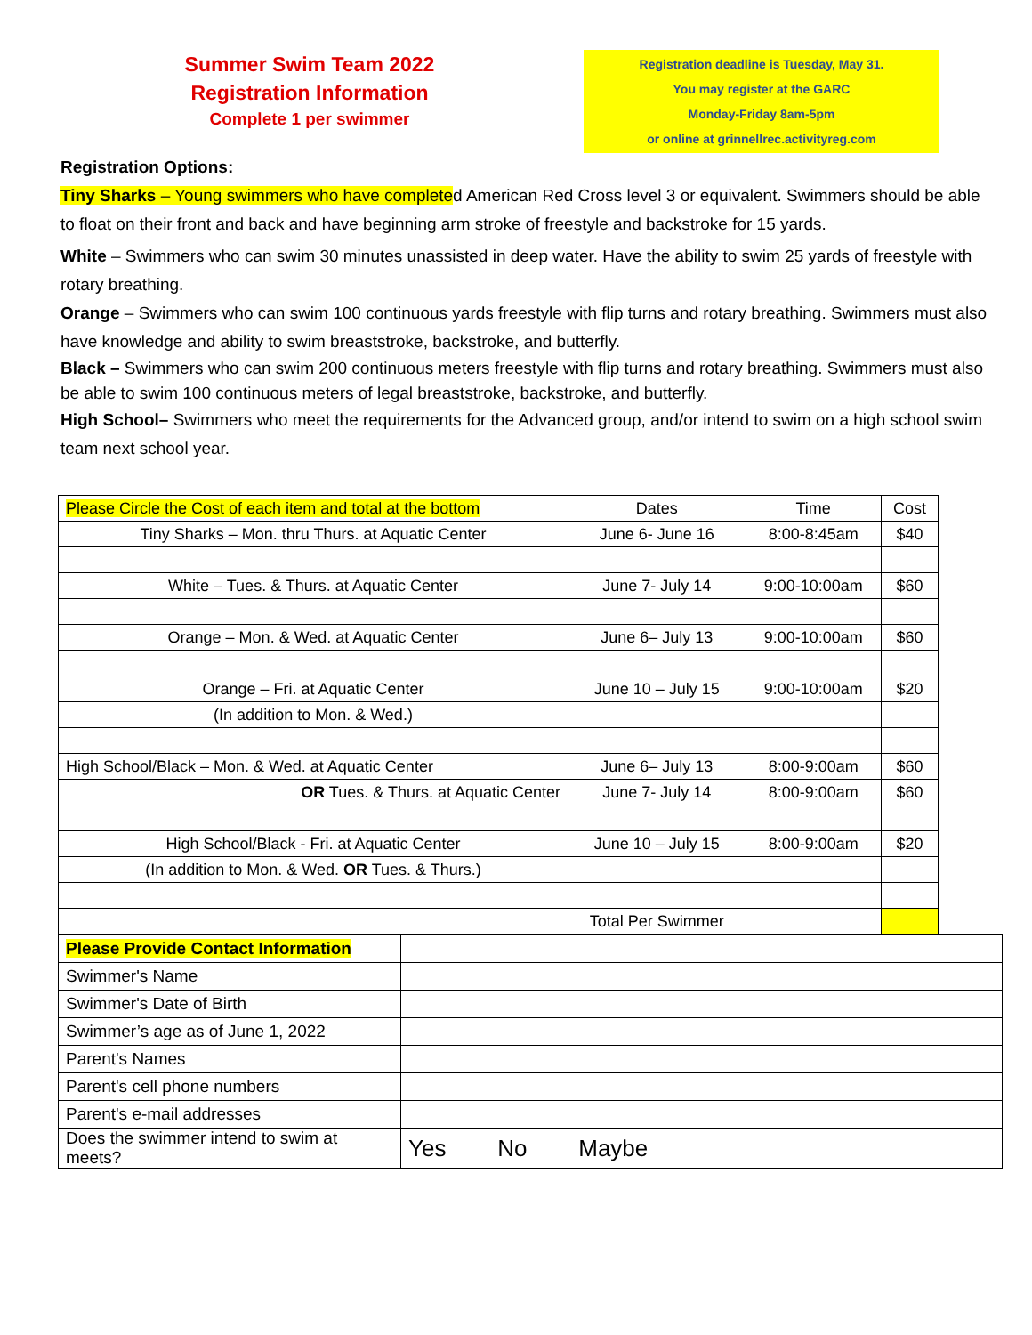Summer Swim Team 2022
Registration Information
Complete 1 per swimmer
Registration deadline is Tuesday, May 31.
You may register at the GARC
Monday-Friday 8am-5pm
or online at grinnellrec.activityreg.com
Registration Options:
Tiny Sharks – Young swimmers who have completed American Red Cross level 3 or equivalent. Swimmers should be able to float on their front and back and have beginning arm stroke of freestyle and backstroke for 15 yards.
White – Swimmers who can swim 30 minutes unassisted in deep water. Have the ability to swim 25 yards of freestyle with rotary breathing.
Orange – Swimmers who can swim 100 continuous yards freestyle with flip turns and rotary breathing. Swimmers must also have knowledge and ability to swim breaststroke, backstroke, and butterfly.
Black – Swimmers who can swim 200 continuous meters freestyle with flip turns and rotary breathing. Swimmers must also be able to swim 100 continuous meters of legal breaststroke, backstroke, and butterfly.
High School– Swimmers who meet the requirements for the Advanced group, and/or intend to swim on a high school swim team next school year.
| Please Circle the Cost of each item and total at the bottom | Dates | Time | Cost |
| Tiny Sharks – Mon. thru Thurs. at Aquatic Center | June 6- June 16 | 8:00-8:45am | $40 |
| White – Tues. & Thurs. at Aquatic Center | June 7- July 14 | 9:00-10:00am | $60 |
| Orange – Mon. & Wed. at Aquatic Center | June 6– July 13 | 9:00-10:00am | $60 |
| Orange – Fri. at Aquatic Center | June 10 – July 15 | 9:00-10:00am | $20 |
| (In addition to Mon. & Wed.) | | | |
| High School/Black – Mon. & Wed. at Aquatic Center | June 6– July 13 | 8:00-9:00am | $60 |
| OR Tues. & Thurs. at Aquatic Center | June 7- July 14 | 8:00-9:00am | $60 |
| High School/Black - Fri. at Aquatic Center | June 10 – July 15 | 8:00-9:00am | $20 |
| (In addition to Mon. & Wed. OR Tues. & Thurs.) | | | |
| | Total Per Swimmer | | |
| Please Provide Contact Information | |
| Swimmer's Name | |
| Swimmer's Date of Birth | |
| Swimmer’s age as of June 1, 2022 | |
| Parent's Names | |
| Parent's cell phone numbers | |
| Parent's e-mail addresses | |
| Does the swimmer intend to swim at meets? | Yes No Maybe |